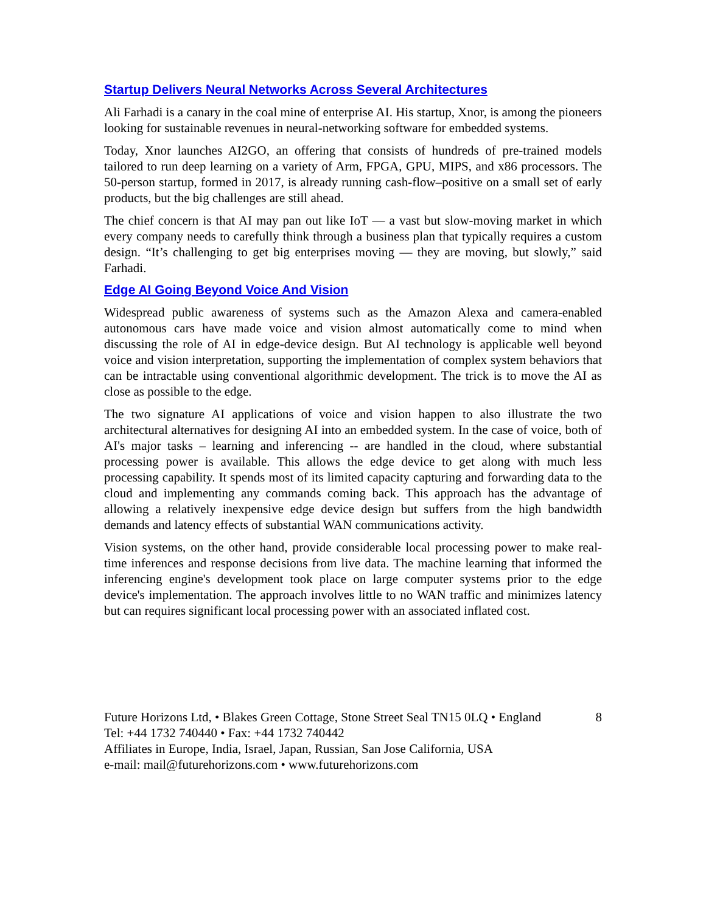Startup Delivers Neural Networks Across Several Architectures
Ali Farhadi is a canary in the coal mine of enterprise AI. His startup, Xnor, is among the pioneers looking for sustainable revenues in neural-networking software for embedded systems.
Today, Xnor launches AI2GO, an offering that consists of hundreds of pre-trained models tailored to run deep learning on a variety of Arm, FPGA, GPU, MIPS, and x86 processors. The 50-person startup, formed in 2017, is already running cash-flow–positive on a small set of early products, but the big challenges are still ahead.
The chief concern is that AI may pan out like IoT — a vast but slow-moving market in which every company needs to carefully think through a business plan that typically requires a custom design. “It’s challenging to get big enterprises moving — they are moving, but slowly,” said Farhadi.
Edge AI Going Beyond Voice And Vision
Widespread public awareness of systems such as the Amazon Alexa and camera-enabled autonomous cars have made voice and vision almost automatically come to mind when discussing the role of AI in edge-device design. But AI technology is applicable well beyond voice and vision interpretation, supporting the implementation of complex system behaviors that can be intractable using conventional algorithmic development. The trick is to move the AI as close as possible to the edge.
The two signature AI applications of voice and vision happen to also illustrate the two architectural alternatives for designing AI into an embedded system. In the case of voice, both of AI's major tasks – learning and inferencing -- are handled in the cloud, where substantial processing power is available. This allows the edge device to get along with much less processing capability. It spends most of its limited capacity capturing and forwarding data to the cloud and implementing any commands coming back. This approach has the advantage of allowing a relatively inexpensive edge device design but suffers from the high bandwidth demands and latency effects of substantial WAN communications activity.
Vision systems, on the other hand, provide considerable local processing power to make real-time inferences and response decisions from live data. The machine learning that informed the inferencing engine's development took place on large computer systems prior to the edge device's implementation. The approach involves little to no WAN traffic and minimizes latency but can requires significant local processing power with an associated inflated cost.
8 Future Horizons Ltd, • Blakes Green Cottage, Stone Street Seal TN15 0LQ • England
Tel: +44 1732 740440 • Fax: +44 1732 740442
Affiliates in Europe, India, Israel, Japan, Russian, San Jose California, USA
e-mail: mail@futurehorizons.com • www.futurehorizons.com